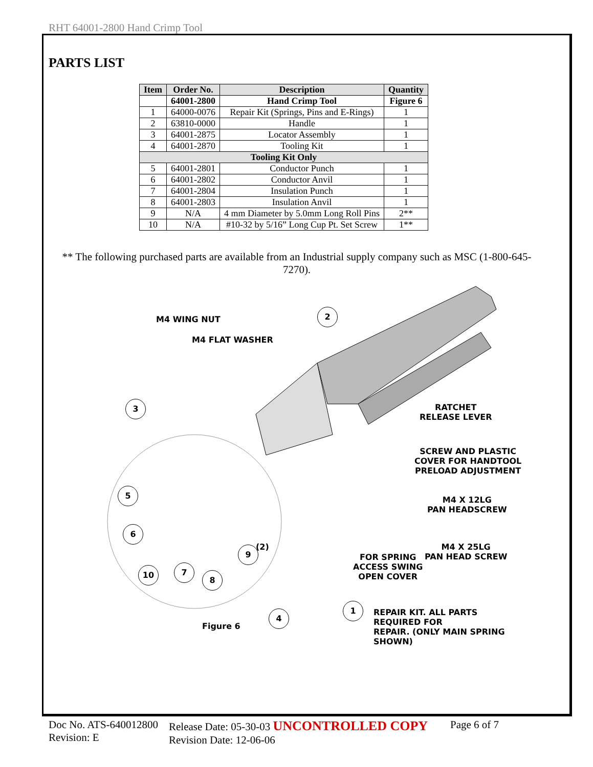RHT 64001-2800 Hand Crimp Tool
PARTS LIST
| Item | Order No. | Description | Quantity |
| --- | --- | --- | --- |
| | 64001-2800 | Hand Crimp Tool | Figure 6 |
| 1 | 64000-0076 | Repair Kit (Springs, Pins and E-Rings) | 1 |
| 2 | 63810-0000 | Handle | 1 |
| 3 | 64001-2875 | Locator Assembly | 1 |
| 4 | 64001-2870 | Tooling Kit | 1 |
| Tooling Kit Only | | | |
| 5 | 64001-2801 | Conductor Punch | 1 |
| 6 | 64001-2802 | Conductor Anvil | 1 |
| 7 | 64001-2804 | Insulation Punch | 1 |
| 8 | 64001-2803 | Insulation Anvil | 1 |
| 9 | N/A | 4 mm Diameter by 5.0mm Long Roll Pins | 2** |
| 10 | N/A | #10-32 by 5/16” Long Cup Pt. Set Screw | 1** |
** The following purchased parts are available from an Industrial supply company such as MSC (1-800-645-7270).
M4 WING NUT
M4 FLAT WASHER
2
3
RATCHET
RELEASE LEVER
SCREW AND PLASTIC
COVER FOR HANDTOOL
PRELOAD ADJUSTMENT
5
M4 X 12LG
PAN HEADSCREW
6
(2)
9
M4 X 25LG
PAN HEAD SCREW
FOR SPRING
ACCESS SWING
OPEN COVER
10 7
8
1
REPAIR KIT. ALL PARTS REQUIRED FOR
REPAIR. (ONLY MAIN SPRING SHOWN)
4
Figure 6
Doc No. ATS-640012800
Revision: E
Release Date: 05-30-03 UNCONTROLLED COPY
Revision Date: 12-06-06
Page 6 of 7